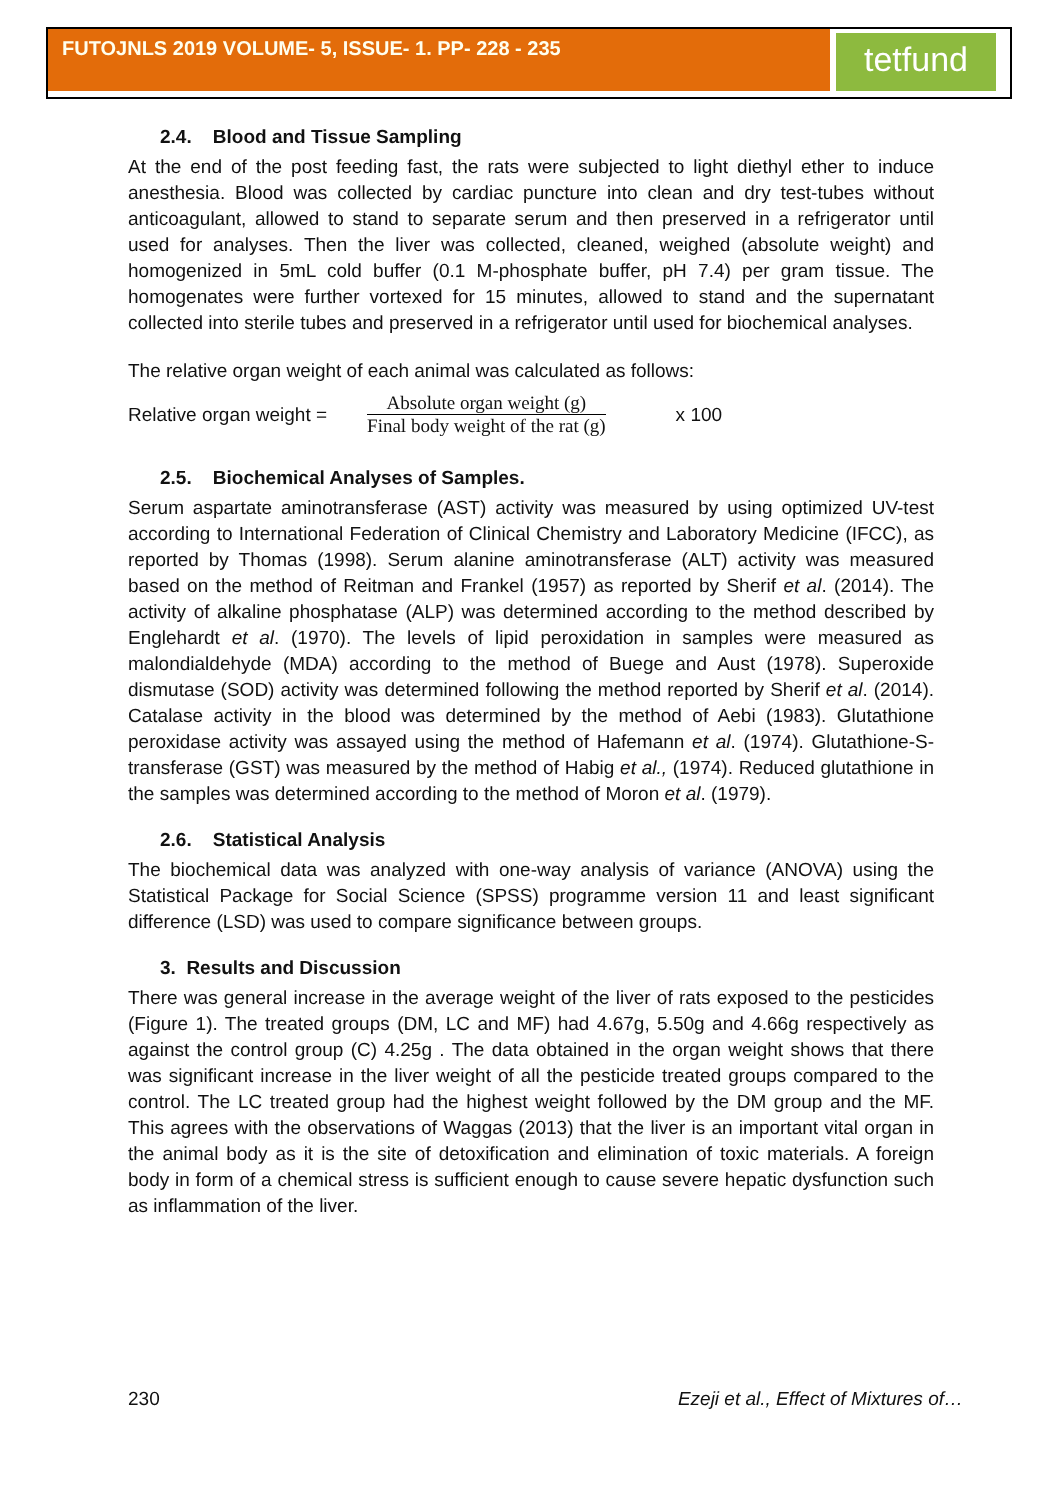FUTOJNLS 2019 VOLUME- 5, ISSUE- 1. PP- 228 - 235 tetfund
2.4. Blood and Tissue Sampling
At the end of the post feeding fast, the rats were subjected to light diethyl ether to induce anesthesia. Blood was collected by cardiac puncture into clean and dry test-tubes without anticoagulant, allowed to stand to separate serum and then preserved in a refrigerator until used for analyses. Then the liver was collected, cleaned, weighed (absolute weight) and homogenized in 5mL cold buffer (0.1 M-phosphate buffer, pH 7.4) per gram tissue. The homogenates were further vortexed for 15 minutes, allowed to stand and the supernatant collected into sterile tubes and preserved in a refrigerator until used for biochemical analyses.
The relative organ weight of each animal was calculated as follows:
Relative organ weight =
Absolute organ weight (g)
Final body weight of the rat (g)
x 100
2.5. Biochemical Analyses of Samples.
Serum aspartate aminotransferase (AST) activity was measured by using optimized UV-test according to International Federation of Clinical Chemistry and Laboratory Medicine (IFCC), as reported by Thomas (1998). Serum alanine aminotransferase (ALT) activity was measured based on the method of Reitman and Frankel (1957) as reported by Sherif et al. (2014). The activity of alkaline phosphatase (ALP) was determined according to the method described by Englehardt et al. (1970). The levels of lipid peroxidation in samples were measured as malondialdehyde (MDA) according to the method of Buege and Aust (1978). Superoxide dismutase (SOD) activity was determined following the method reported by Sherif et al. (2014). Catalase activity in the blood was determined by the method of Aebi (1983). Glutathione peroxidase activity was assayed using the method of Hafemann et al. (1974). Glutathione-S-transferase (GST) was measured by the method of Habig et al., (1974). Reduced glutathione in the samples was determined according to the method of Moron et al. (1979).
2.6. Statistical Analysis
The biochemical data was analyzed with one-way analysis of variance (ANOVA) using the Statistical Package for Social Science (SPSS) programme version 11 and least significant difference (LSD) was used to compare significance between groups.
3. Results and Discussion
There was general increase in the average weight of the liver of rats exposed to the pesticides (Figure 1). The treated groups (DM, LC and MF) had 4.67g, 5.50g and 4.66g respectively as against the control group (C) 4.25g . The data obtained in the organ weight shows that there was significant increase in the liver weight of all the pesticide treated groups compared to the control. The LC treated group had the highest weight followed by the DM group and the MF. This agrees with the observations of Waggas (2013) that the liver is an important vital organ in the animal body as it is the site of detoxification and elimination of toxic materials. A foreign body in form of a chemical stress is sufficient enough to cause severe hepatic dysfunction such as inflammation of the liver.
230 Ezeji et al., Effect of Mixtures of…